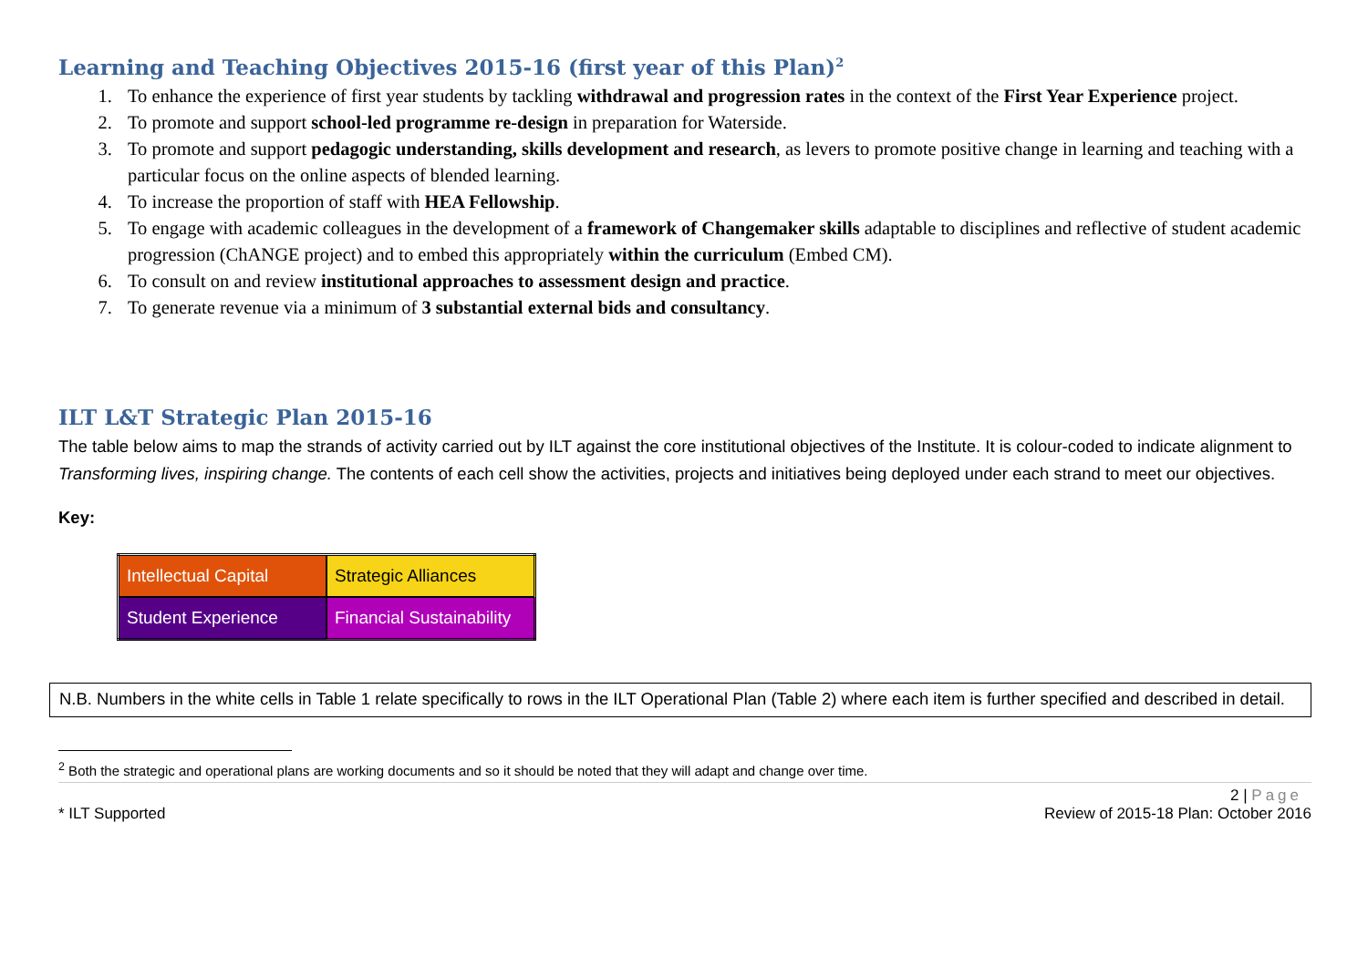Learning and Teaching Objectives 2015-16 (first year of this Plan)<sup>2</sup>
1. To enhance the experience of first year students by tackling withdrawal and progression rates in the context of the First Year Experience project.
2. To promote and support school-led programme re-design in preparation for Waterside.
3. To promote and support pedagogic understanding, skills development and research, as levers to promote positive change in learning and teaching with a particular focus on the online aspects of blended learning.
4. To increase the proportion of staff with HEA Fellowship.
5. To engage with academic colleagues in the development of a framework of Changemaker skills adaptable to disciplines and reflective of student academic progression (ChANGE project) and to embed this appropriately within the curriculum (Embed CM).
6. To consult on and review institutional approaches to assessment design and practice.
7. To generate revenue via a minimum of 3 substantial external bids and consultancy.
ILT L&T Strategic Plan 2015-16
The table below aims to map the strands of activity carried out by ILT against the core institutional objectives of the Institute. It is colour-coded to indicate alignment to Transforming lives, inspiring change. The contents of each cell show the activities, projects and initiatives being deployed under each strand to meet our objectives.
Key:
| Intellectual Capital | Strategic Alliances |
| Student Experience | Financial Sustainability |
N.B. Numbers in the white cells in Table 1 relate specifically to rows in the ILT Operational Plan (Table 2) where each item is further specified and described in detail.
<sup>2</sup> Both the strategic and operational plans are working documents and so it should be noted that they will adapt and change over time.
2 | Page
* ILT Supported Review of 2015-18 Plan: October 2016